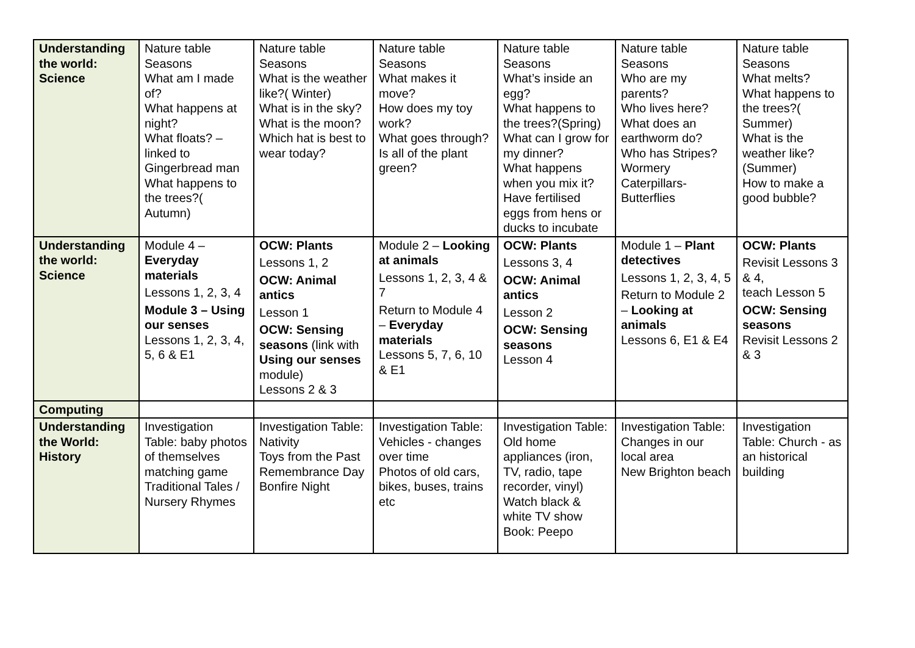| Understanding the world: Science | Nature table Seasons What am I made of? What happens at night? What floats? – linked to Gingerbread man What happens to the trees?( Autumn) | Nature table Seasons What is the weather like?( Winter) What is in the sky? What is the moon? Which hat is best to wear today? | Nature table Seasons What makes it move? How does my toy work? What goes through? Is all of the plant green? | Nature table Seasons What’s inside an egg? What happens to the trees?(Spring) What can I grow for my dinner? What happens when you mix it? Have fertilised eggs from hens or ducks to incubate | Nature table Seasons Who are my parents? Who lives here? What does an earthworm do? Who has Stripes? Wormery Caterpillars-Butterflies | Nature table Seasons What melts? What happens to the trees?( Summer) What is the weather like?(Summer) How to make a good bubble? |
| Understanding the world: Science | Module 4 – Everyday materials Lessons 1, 2, 3, 4 Module 3 – Using our senses Lessons 1, 2, 3, 4, 5, 6 & E1 | OCW: Plants Lessons 1, 2 OCW: Animal antics Lesson 1 OCW: Sensing seasons (link with Using our senses module) Lessons 2 & 3 | Module 2 – Looking at animals Lessons 1, 2, 3, 4 & 7 Return to Module 4 – Everyday materials Lessons 5, 7, 6, 10 & E1 | OCW: Plants Lessons 3, 4 OCW: Animal antics Lesson 2 OCW: Sensing seasons Lesson 4 | Module 1 – Plant detectives Lessons 1, 2, 3, 4, 5 Return to Module 2 – Looking at animals Lessons 6, E1 & E4 | OCW: Plants Revisit Lessons 3 & 4, teach Lesson 5 OCW: Sensing seasons Revisit Lessons 2 & 3 |
| Computing | | | | | | |
| Understanding the World: History | Investigation Table: baby photos of themselves matching game Traditional Tales / Nursery Rhymes | Investigation Table: Nativity Toys from the Past Remembrance Day Bonfire Night | Investigation Table: Vehicles - changes over time Photos of old cars, bikes, buses, trains etc | Investigation Table: Old home appliances (iron, TV, radio, tape recorder, vinyl) Watch black & white TV show Book: Peepo | Investigation Table: Changes in our local area New Brighton beach | Investigation Table: Church - as an historical building |